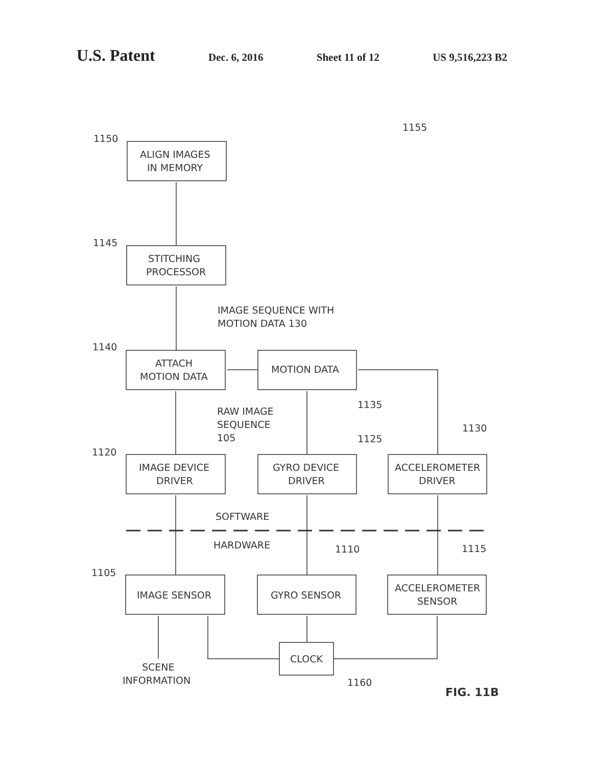U.S. Patent Dec. 6, 2016 Sheet 11 of 12 US 9,516,223 B2
ALIGN IMAGES
IN MEMORY
STITCHING
PROCESSOR
ATTACH
MOTION DATA
MOTION DATA
IMAGE DEVICE
DRIVER
GYRO DEVICE
DRIVER
ACCELEROMETER
DRIVER
IMAGE SENSOR
GYRO SENSOR
ACCELEROMETER
SENSOR
CLOCK
SCENE
INFORMATION
IMAGE SEQUENCE WITH
MOTION DATA 130
RAW IMAGE
SEQUENCE
105
SOFTWARE
HARDWARE
1150
1145
1140
1120
1105
1155
1135
1125
1130
1110
1115
1160
FIG. 11B